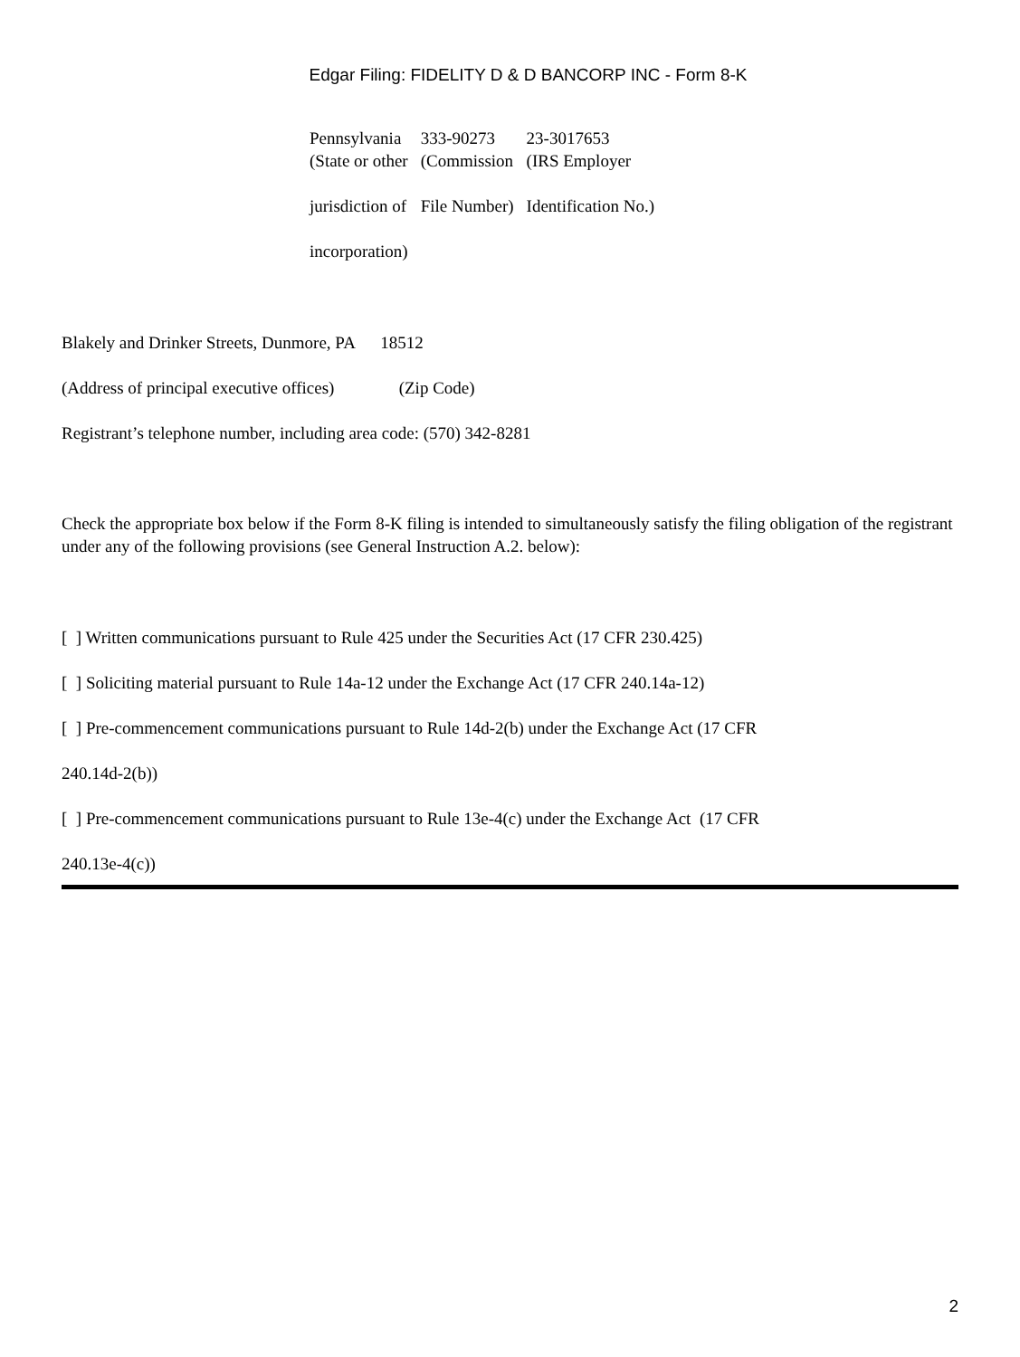Edgar Filing: FIDELITY D & D BANCORP INC - Form 8-K
| Pennsylvania | 333-90273 | 23-3017653 |
| (State or other jurisdiction of incorporation) | (Commission File Number) | (IRS Employer Identification No.) |
Blakely and Drinker Streets, Dunmore, PA 18512
(Address of principal executive offices) (Zip Code)
Registrant’s telephone number, including area code: (570) 342-8281
Check the appropriate box below if the Form 8-K filing is intended to simultaneously satisfy the filing obligation of the registrant under any of the following provisions (see General Instruction A.2. below):
[ ] Written communications pursuant to Rule 425 under the Securities Act (17 CFR 230.425)
[ ] Soliciting material pursuant to Rule 14a-12 under the Exchange Act (17 CFR 240.14a-12)
[ ] Pre-commencement communications pursuant to Rule 14d-2(b) under the Exchange Act (17 CFR
240.14d-2(b))
[ ] Pre-commencement communications pursuant to Rule 13e-4(c) under the Exchange Act (17 CFR
240.13e-4(c))
2